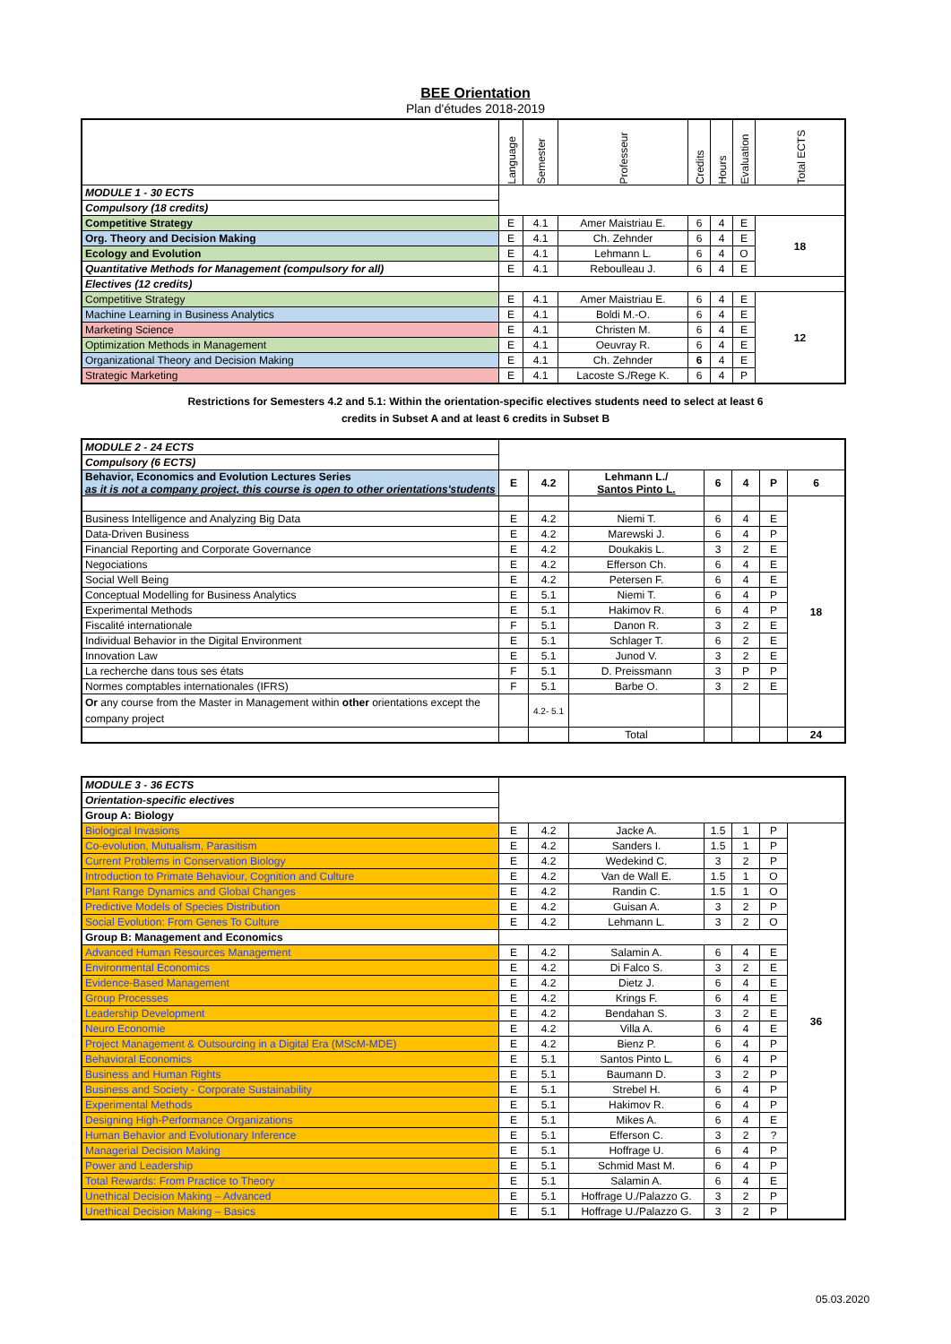BEE Orientation
Plan d'études 2018-2019
| | Language | Semester | Professeur | Credits | Hours | Evaluation | Total ECTS |
| --- | --- | --- | --- | --- | --- | --- | --- |
| MODULE 1 - 30 ECTS | | | | | | | |
| Compulsory (18 credits) | | | | | | | |
| Competitive Strategy | E | 4.1 | Amer Maistriau E. | 6 | 4 | E | 18 |
| Org. Theory and Decision Making | E | 4.1 | Ch. Zehnder | 6 | 4 | E | |
| Ecology and Evolution | E | 4.1 | Lehmann L. | 6 | 4 | O | |
| Quantitative Methods for Management (compulsory for all) | E | 4.1 | Reboulleau J. | 6 | 4 | E | |
| Electives (12 credits) | | | | | | | |
| Competitive Strategy | E | 4.1 | Amer Maistriau E. | 6 | 4 | E | 12 |
| Machine Learning in Business Analytics | E | 4.1 | Boldi M.-O. | 6 | 4 | E | |
| Marketing Science | E | 4.1 | Christen M. | 6 | 4 | E | |
| Optimization Methods in Management | E | 4.1 | Oeuvray R. | 6 | 4 | E | |
| Organizational Theory and Decision Making | E | 4.1 | Ch. Zehnder | 6 | 4 | E | |
| Strategic Marketing | E | 4.1 | Lacoste S./Rege K. | 6 | 4 | P | |
Restrictions for Semesters 4.2 and 5.1: Within the orientation-specific electives students need to select at least 6
credits in Subset A and at least 6 credits in Subset B
| MODULE 2 - 24 ECTS | | | | | | | |
| Compulsory (6 ECTS) | | | | | | | |
| Behavior, Economics and Evolution Lectures Series as it is not a company project, this course is open to other orientations'students | E | 4.2 | Lehmann L./ Santos Pinto L. | 6 | 4 | P | 6 |
| | | | | | | | 18 |
| Business Intelligence and Analyzing Big Data | E | 4.2 | Niemi T. | 6 | 4 | E | |
| Data-Driven Business | E | 4.2 | Marewski J. | 6 | 4 | P | |
| Financial Reporting and Corporate Governance | E | 4.2 | Doukakis L. | 3 | 2 | E | |
| Negociations | E | 4.2 | Efferson Ch. | 6 | 4 | E | |
| Social Well Being | E | 4.2 | Petersen F. | 6 | 4 | E | |
| Conceptual Modelling for Business Analytics | E | 5.1 | Niemi T. | 6 | 4 | P | |
| Experimental Methods | E | 5.1 | Hakimov R. | 6 | 4 | P | |
| Fiscalité internationale | F | 5.1 | Danon R. | 3 | 2 | E | |
| Individual Behavior in the Digital Environment | E | 5.1 | Schlager T. | 6 | 2 | E | |
| Innovation Law | E | 5.1 | Junod V. | 3 | 2 | E | |
| La recherche dans tous ses états | F | 5.1 | D. Preissmann | 3 | P | P | |
| Normes comptables internationales (IFRS) | F | 5.1 | Barbe O. | 3 | 2 | E | |
| Or any course from the Master in Management within other orientations except the company project | | 4.2- 5.1 | | | | | |
| | | | Total | | | | 24 |
| MODULE 3 - 36 ECTS | | | | | | | |
| Orientation-specific electives | | | | | | | |
| Group A: Biology | | | | | | | |
| Biological Invasions | E | 4.2 | Jacke A. | 1.5 | 1 | P | 36 |
| Co-evolution, Mutualism, Parasitism | E | 4.2 | Sanders I. | 1.5 | 1 | P | |
| Current Problems in Conservation Biology | E | 4.2 | Wedekind C. | 3 | 2 | P | |
| Introduction to Primate Behaviour, Cognition and Culture | E | 4.2 | Van de Wall E. | 1.5 | 1 | O | |
| Plant Range Dynamics and Global Changes | E | 4.2 | Randin C. | 1.5 | 1 | O | |
| Predictive Models of Species Distribution | E | 4.2 | Guisan A. | 3 | 2 | P | |
| Social Evolution: From Genes To Culture | E | 4.2 | Lehmann L. | 3 | 2 | O | |
| Group B: Management and Economics | | | | | | | |
| Advanced Human Resources Management | E | 4.2 | Salamin A. | 6 | 4 | E | |
| Environmental Economics | E | 4.2 | Di Falco S. | 3 | 2 | E | |
| Evidence-Based Management | E | 4.2 | Dietz J. | 6 | 4 | E | |
| Group Processes | E | 4.2 | Krings F. | 6 | 4 | E | |
| Leadership Development | E | 4.2 | Bendahan S. | 3 | 2 | E | |
| Neuro Economie | E | 4.2 | Villa A. | 6 | 4 | E | |
| Project Management & Outsourcing in a Digital Era (MScM-MDE) | E | 4.2 | Bienz P. | 6 | 4 | P | |
| Behavioral Economics | E | 5.1 | Santos Pinto L. | 6 | 4 | P | |
| Business and Human Rights | E | 5.1 | Baumann D. | 3 | 2 | P | |
| Business and Society - Corporate Sustainability | E | 5.1 | Strebel H. | 6 | 4 | P | |
| Experimental Methods | E | 5.1 | Hakimov R. | 6 | 4 | P | |
| Designing High-Performance Organizations | E | 5.1 | Mikes A. | 6 | 4 | E | |
| Human Behavior and Evolutionary Inference | E | 5.1 | Efferson C. | 3 | 2 | ? | |
| Managerial Decision Making | E | 5.1 | Hoffrage U. | 6 | 4 | P | |
| Power and Leadership | E | 5.1 | Schmid Mast M. | 6 | 4 | P | |
| Total Rewards: From Practice to Theory | E | 5.1 | Salamin A. | 6 | 4 | E | |
| Unethical Decision Making – Advanced | E | 5.1 | Hoffrage U./Palazzo G. | 3 | 2 | P | |
| Unethical Decision Making – Basics | E | 5.1 | Hoffrage U./Palazzo G. | 3 | 2 | P | |
05.03.2020